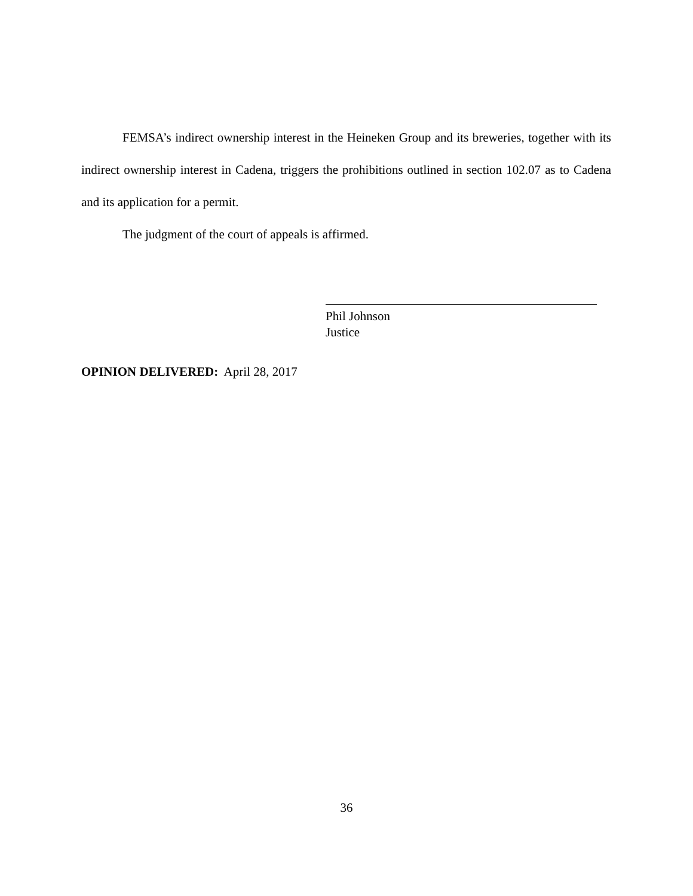FEMSA’s indirect ownership interest in the Heineken Group and its breweries, together with its indirect ownership interest in Cadena, triggers the prohibitions outlined in section 102.07 as to Cadena and its application for a permit.
The judgment of the court of appeals is affirmed.
Phil Johnson
Justice
OPINION DELIVERED: April 28, 2017
36